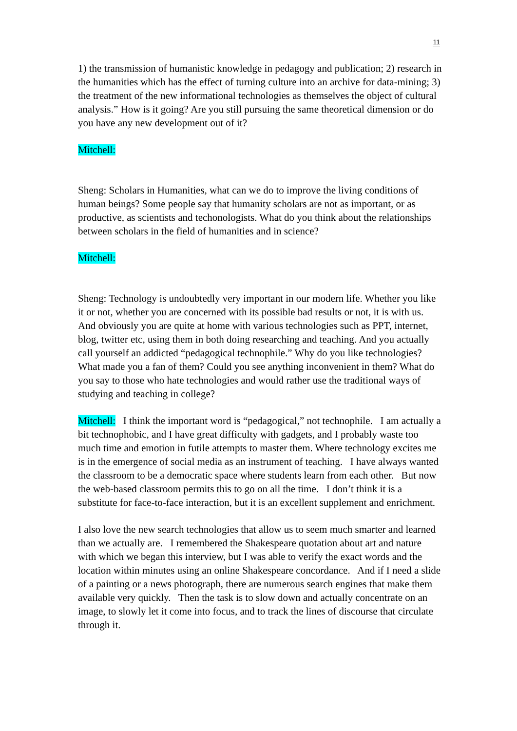11
1) the transmission of humanistic knowledge in pedagogy and publication; 2) research in the humanities which has the effect of turning culture into an archive for data-mining; 3) the treatment of the new informational technologies as themselves the object of cultural analysis.” How is it going? Are you still pursuing the same theoretical dimension or do you have any new development out of it?
Mitchell:
Sheng: Scholars in Humanities, what can we do to improve the living conditions of human beings? Some people say that humanity scholars are not as important, or as productive, as scientists and techonologists. What do you think about the relationships between scholars in the field of humanities and in science?
Mitchell:
Sheng: Technology is undoubtedly very important in our modern life. Whether you like it or not, whether you are concerned with its possible bad results or not, it is with us. And obviously you are quite at home with various technologies such as PPT, internet, blog, twitter etc, using them in both doing researching and teaching. And you actually call yourself an addicted “pedagogical technophile.” Why do you like technologies? What made you a fan of them? Could you see anything inconvenient in them? What do you say to those who hate technologies and would rather use the traditional ways of studying and teaching in college?
Mitchell: I think the important word is “pedagogical,” not technophile. I am actually a bit technophobic, and I have great difficulty with gadgets, and I probably waste too much time and emotion in futile attempts to master them. Where technology excites me is in the emergence of social media as an instrument of teaching. I have always wanted the classroom to be a democratic space where students learn from each other. But now the web-based classroom permits this to go on all the time. I don’t think it is a substitute for face-to-face interaction, but it is an excellent supplement and enrichment.
I also love the new search technologies that allow us to seem much smarter and learned than we actually are. I remembered the Shakespeare quotation about art and nature with which we began this interview, but I was able to verify the exact words and the location within minutes using an online Shakespeare concordance. And if I need a slide of a painting or a news photograph, there are numerous search engines that make them available very quickly. Then the task is to slow down and actually concentrate on an image, to slowly let it come into focus, and to track the lines of discourse that circulate through it.